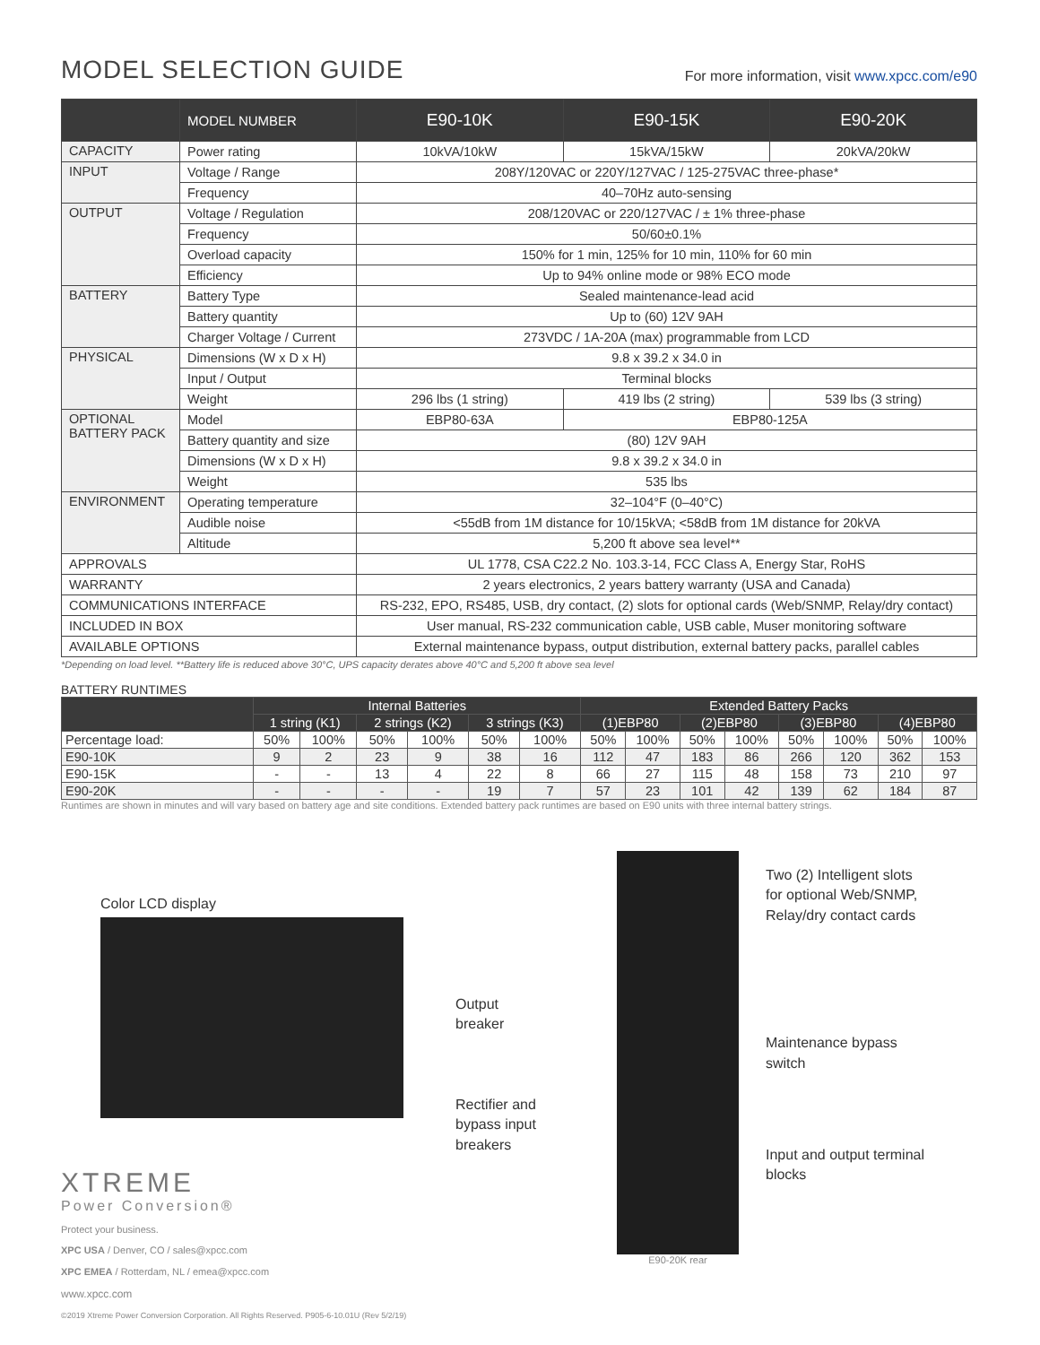MODEL SELECTION GUIDE
For more information, visit www.xpcc.com/e90
| | MODEL NUMBER | E90-10K | E90-15K | E90-20K |
| --- | --- | --- | --- | --- |
| CAPACITY | Power rating | 10kVA/10kW | 15kVA/15kW | 20kVA/20kW |
| INPUT | Voltage / Range | 208Y/120VAC or 220Y/127VAC / 125-275VAC three-phase* | | |
| | Frequency | 40–70Hz auto-sensing | | |
| OUTPUT | Voltage / Regulation | 208/120VAC or 220/127VAC / ± 1% three-phase | | |
| | Frequency | 50/60±0.1% | | |
| | Overload capacity | 150% for 1 min, 125% for 10 min, 110% for 60 min | | |
| | Efficiency | Up to 94% online mode or 98% ECO mode | | |
| BATTERY | Battery Type | Sealed maintenance-lead acid | | |
| | Battery quantity | Up to (60) 12V 9AH | | |
| | Charger Voltage / Current | 273VDC / 1A-20A (max) programmable from LCD | | |
| PHYSICAL | Dimensions (W x D x H) | 9.8 x 39.2 x 34.0 in | | |
| | Input / Output | Terminal blocks | | |
| | Weight | 296 lbs (1 string) | 419 lbs (2 string) | 539 lbs (3 string) |
| OPTIONAL BATTERY PACK | Model | EBP80-63A | EBP80-125A | |
| | Battery quantity and size | (80) 12V 9AH | | |
| | Dimensions (W x D x H) | 9.8 x 39.2 x 34.0 in | | |
| | Weight | 535 lbs | | |
| ENVIRONMENT | Operating temperature | 32–104°F (0–40°C) | | |
| | Audible noise | <55dB from 1M distance for 10/15kVA; <58dB from 1M distance for 20kVA | | |
| | Altitude | 5,200 ft above sea level** | | |
| APPROVALS | | UL 1778, CSA C22.2 No. 103.3-14, FCC Class A, Energy Star, RoHS | | |
| WARRANTY | | 2 years electronics, 2 years battery warranty (USA and Canada) | | |
| COMMUNICATIONS INTERFACE | | RS-232, EPO, RS485, USB, dry contact, (2) slots for optional cards (Web/SNMP, Relay/dry contact) | | |
| INCLUDED IN BOX | | User manual, RS-232 communication cable, USB cable, Muser monitoring software | | |
| AVAILABLE OPTIONS | | External maintenance bypass, output distribution, external battery packs, parallel cables | | |
*Depending on load level. **Battery life is reduced above 30°C, UPS capacity derates above 40°C and 5,200 ft above sea level
BATTERY RUNTIMES
| | Internal Batteries | | | | | | Extended Battery Packs | | | | | | | |
| --- | --- | --- | --- | --- | --- | --- | --- | --- | --- | --- | --- | --- | --- | --- |
| | 1 string (K1) | | 2 strings (K2) | | 3 strings (K3) | | (1)EBP80 | | (2)EBP80 | | (3)EBP80 | | (4)EBP80 | |
| Percentage load: | 50% | 100% | 50% | 100% | 50% | 100% | 50% | 100% | 50% | 100% | 50% | 100% | 50% | 100% |
| E90-10K | 9 | 2 | 23 | 9 | 38 | 16 | 112 | 47 | 183 | 86 | 266 | 120 | 362 | 153 |
| E90-15K | - | - | 13 | 4 | 22 | 8 | 66 | 27 | 115 | 48 | 158 | 73 | 210 | 97 |
| E90-20K | - | - | - | - | 19 | 7 | 57 | 23 | 101 | 42 | 139 | 62 | 184 | 87 |
Runtimes are shown in minutes and will vary based on battery age and site conditions. Extended battery pack runtimes are based on E90 units with three internal battery strings.
Color LCD display
XTREME
Power Conversion®
Protect your business.
XPC USA / Denver, CO / sales@xpcc.com
XPC EMEA / Rotterdam, NL / emea@xpcc.com
www.xpcc.com
©2019 Xtreme Power Conversion Corporation. All Rights Reserved. P905-6-10.01U (Rev 5/2/19)
Output
breaker
Rectifier and
bypass input
breakers
E90-20K rear
Two (2) Intelligent slots
for optional Web/SNMP,
Relay/dry contact cards
Maintenance bypass
switch
Input and output terminal
blocks